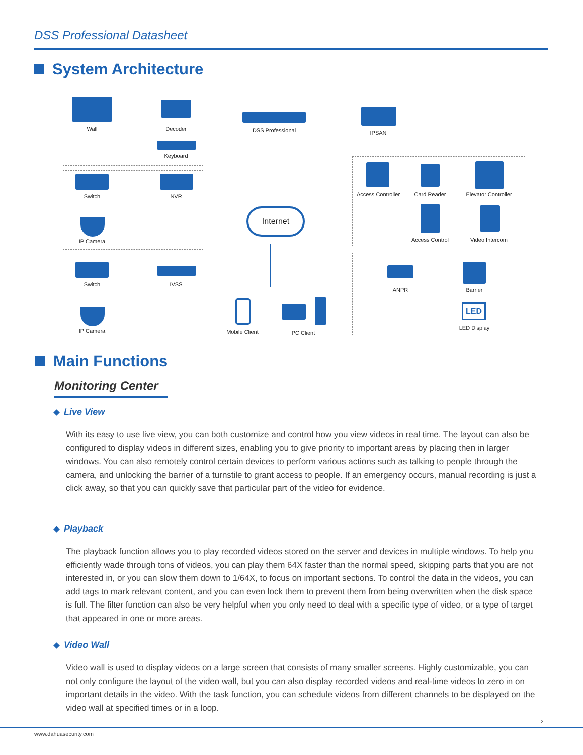DSS Professional Datasheet
System Architecture
Wall Decoder
Keyboard
Switch NVR
IP Camera
Switch IVSS
IP Camera
DSS Professional
Internet
Mobile Client PC Client
IPSAN
Access Controller
Card Reader
Elevator Controller
Access Control Video Intercom
ANPR Barrier
LED
LED Display
Main Functions
Monitoring Center
Live View
With its easy to use live view, you can both customize and control how you view videos in real time. The layout can also be configured to display videos in different sizes, enabling you to give priority to important areas by placing then in larger windows. You can also remotely control certain devices to perform various actions such as talking to people through the camera, and unlocking the barrier of a turnstile to grant access to people. If an emergency occurs, manual recording is just a click away, so that you can quickly save that particular part of the video for evidence.
Playback
The playback function allows you to play recorded videos stored on the server and devices in multiple windows. To help you efficiently wade through tons of videos, you can play them 64X faster than the normal speed, skipping parts that you are not interested in, or you can slow them down to 1/64X, to focus on important sections. To control the data in the videos, you can add tags to mark relevant content, and you can even lock them to prevent them from being overwritten when the disk space is full. The filter function can also be very helpful when you only need to deal with a specific type of video, or a type of target that appeared in one or more areas.
Video Wall
Video wall is used to display videos on a large screen that consists of many smaller screens. Highly customizable, you can not only configure the layout of the video wall, but you can also display recorded videos and real-time videos to zero in on important details in the video. With the task function, you can schedule videos from different channels to be displayed on the video wall at specified times or in a loop.
2
www.dahuasecurity.com